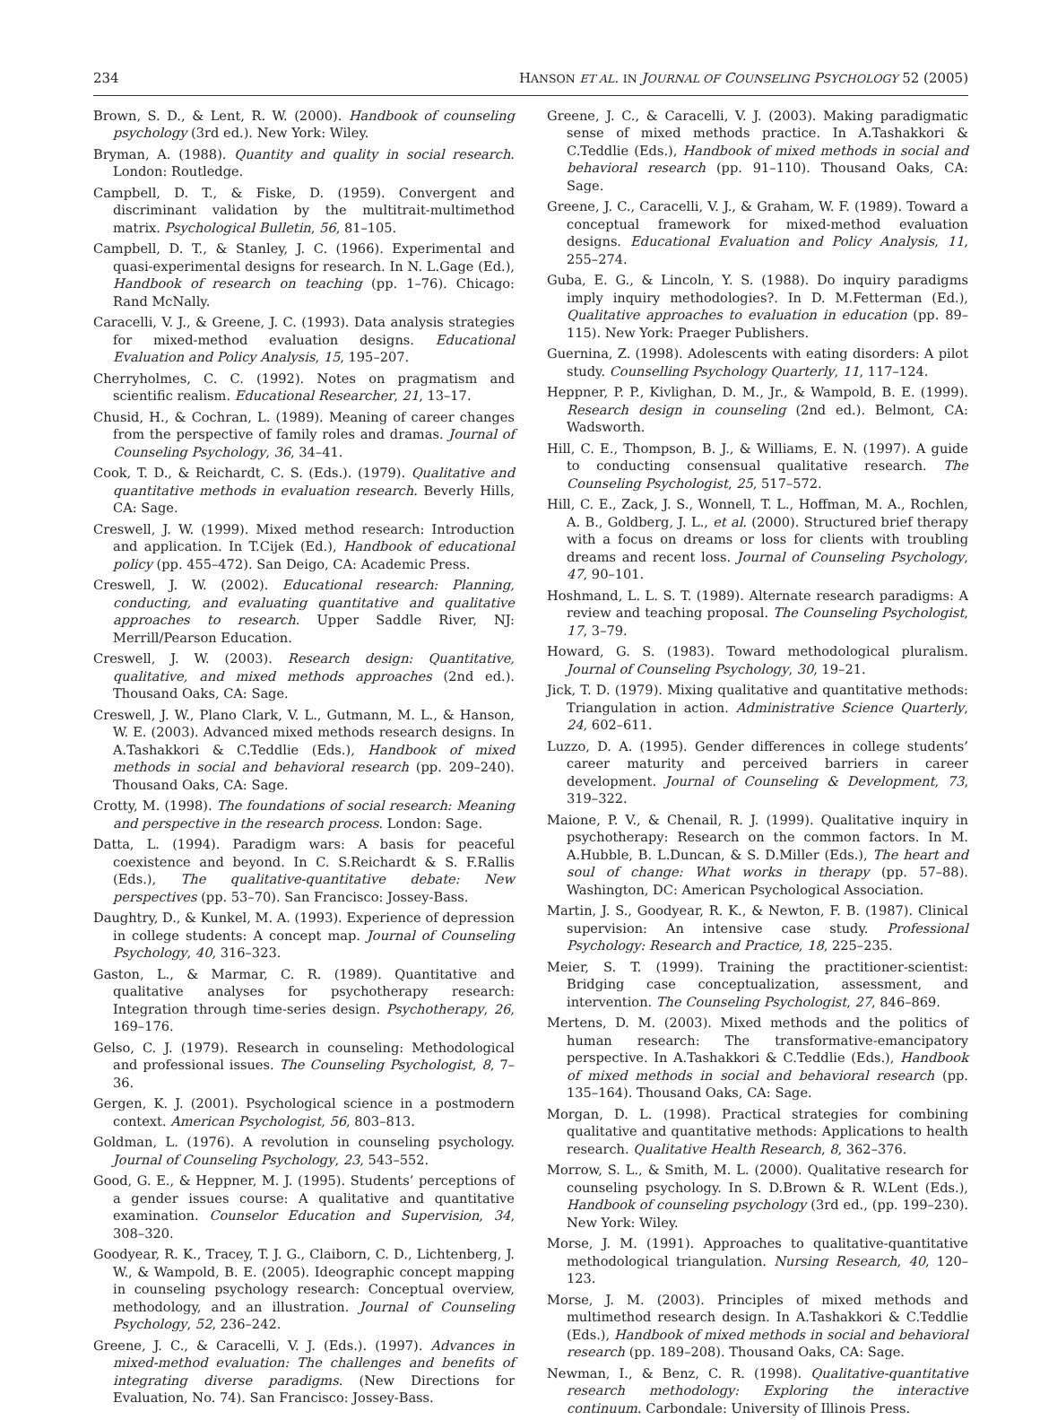234 HANSON ET AL. IN JOURNAL OF COUNSELING PSYCHOLOGY 52 (2005)
Brown, S. D., & Lent, R. W. (2000). Handbook of counseling psychology (3rd ed.). New York: Wiley.
Bryman, A. (1988). Quantity and quality in social research. London: Routledge.
Campbell, D. T., & Fiske, D. (1959). Convergent and discriminant validation by the multitrait-multimethod matrix. Psychological Bulletin, 56, 81–105.
Campbell, D. T., & Stanley, J. C. (1966). Experimental and quasi-experimental designs for research. In N. L.Gage (Ed.), Handbook of research on teaching (pp. 1–76). Chicago: Rand McNally.
Caracelli, V. J., & Greene, J. C. (1993). Data analysis strategies for mixed-method evaluation designs. Educational Evaluation and Policy Analysis, 15, 195–207.
Cherryholmes, C. C. (1992). Notes on pragmatism and scientific realism. Educational Researcher, 21, 13–17.
Chusid, H., & Cochran, L. (1989). Meaning of career changes from the perspective of family roles and dramas. Journal of Counseling Psychology, 36, 34–41.
Cook, T. D., & Reichardt, C. S. (Eds.). (1979). Qualitative and quantitative methods in evaluation research. Beverly Hills, CA: Sage.
Creswell, J. W. (1999). Mixed method research: Introduction and application. In T.Cijek (Ed.), Handbook of educational policy (pp. 455–472). San Deigo, CA: Academic Press.
Creswell, J. W. (2002). Educational research: Planning, conducting, and evaluating quantitative and qualitative approaches to research. Upper Saddle River, NJ: Merrill/Pearson Education.
Creswell, J. W. (2003). Research design: Quantitative, qualitative, and mixed methods approaches (2nd ed.). Thousand Oaks, CA: Sage.
Creswell, J. W., Plano Clark, V. L., Gutmann, M. L., & Hanson, W. E. (2003). Advanced mixed methods research designs. In A.Tashakkori & C.Teddlie (Eds.), Handbook of mixed methods in social and behavioral research (pp. 209–240). Thousand Oaks, CA: Sage.
Crotty, M. (1998). The foundations of social research: Meaning and perspective in the research process. London: Sage.
Datta, L. (1994). Paradigm wars: A basis for peaceful coexistence and beyond. In C. S.Reichardt & S. F.Rallis (Eds.), The qualitative-quantitative debate: New perspectives (pp. 53–70). San Francisco: Jossey-Bass.
Daughtry, D., & Kunkel, M. A. (1993). Experience of depression in college students: A concept map. Journal of Counseling Psychology, 40, 316–323.
Gaston, L., & Marmar, C. R. (1989). Quantitative and qualitative analyses for psychotherapy research: Integration through time-series design. Psychotherapy, 26, 169–176.
Gelso, C. J. (1979). Research in counseling: Methodological and professional issues. The Counseling Psychologist, 8, 7–36.
Gergen, K. J. (2001). Psychological science in a postmodern context. American Psychologist, 56, 803–813.
Goldman, L. (1976). A revolution in counseling psychology. Journal of Counseling Psychology, 23, 543–552.
Good, G. E., & Heppner, M. J. (1995). Students’ perceptions of a gender issues course: A qualitative and quantitative examination. Counselor Education and Supervision, 34, 308–320.
Goodyear, R. K., Tracey, T. J. G., Claiborn, C. D., Lichtenberg, J. W., & Wampold, B. E. (2005). Ideographic concept mapping in counseling psychology research: Conceptual overview, methodology, and an illustration. Journal of Counseling Psychology, 52, 236–242.
Greene, J. C., & Caracelli, V. J. (Eds.). (1997). Advances in mixed-method evaluation: The challenges and benefits of integrating diverse paradigms. (New Directions for Evaluation, No. 74). San Francisco: Jossey-Bass.
Greene, J. C., & Caracelli, V. J. (2003). Making paradigmatic sense of mixed methods practice. In A.Tashakkori & C.Teddlie (Eds.), Handbook of mixed methods in social and behavioral research (pp. 91–110). Thousand Oaks, CA: Sage.
Greene, J. C., Caracelli, V. J., & Graham, W. F. (1989). Toward a conceptual framework for mixed-method evaluation designs. Educational Evaluation and Policy Analysis, 11, 255–274.
Guba, E. G., & Lincoln, Y. S. (1988). Do inquiry paradigms imply inquiry methodologies?. In D. M.Fetterman (Ed.), Qualitative approaches to evaluation in education (pp. 89–115). New York: Praeger Publishers.
Guernina, Z. (1998). Adolescents with eating disorders: A pilot study. Counselling Psychology Quarterly, 11, 117–124.
Heppner, P. P., Kivlighan, D. M., Jr., & Wampold, B. E. (1999). Research design in counseling (2nd ed.). Belmont, CA: Wadsworth.
Hill, C. E., Thompson, B. J., & Williams, E. N. (1997). A guide to conducting consensual qualitative research. The Counseling Psychologist, 25, 517–572.
Hill, C. E., Zack, J. S., Wonnell, T. L., Hoffman, M. A., Rochlen, A. B., Goldberg, J. L., et al. (2000). Structured brief therapy with a focus on dreams or loss for clients with troubling dreams and recent loss. Journal of Counseling Psychology, 47, 90–101.
Hoshmand, L. L. S. T. (1989). Alternate research paradigms: A review and teaching proposal. The Counseling Psychologist, 17, 3–79.
Howard, G. S. (1983). Toward methodological pluralism. Journal of Counseling Psychology, 30, 19–21.
Jick, T. D. (1979). Mixing qualitative and quantitative methods: Triangulation in action. Administrative Science Quarterly, 24, 602–611.
Luzzo, D. A. (1995). Gender differences in college students’ career maturity and perceived barriers in career development. Journal of Counseling & Development, 73, 319–322.
Maione, P. V., & Chenail, R. J. (1999). Qualitative inquiry in psychotherapy: Research on the common factors. In M. A.Hubble, B. L.Duncan, & S. D.Miller (Eds.), The heart and soul of change: What works in therapy (pp. 57–88). Washington, DC: American Psychological Association.
Martin, J. S., Goodyear, R. K., & Newton, F. B. (1987). Clinical supervision: An intensive case study. Professional Psychology: Research and Practice, 18, 225–235.
Meier, S. T. (1999). Training the practitioner-scientist: Bridging case conceptualization, assessment, and intervention. The Counseling Psychologist, 27, 846–869.
Mertens, D. M. (2003). Mixed methods and the politics of human research: The transformative-emancipatory perspective. In A.Tashakkori & C.Teddlie (Eds.), Handbook of mixed methods in social and behavioral research (pp. 135–164). Thousand Oaks, CA: Sage.
Morgan, D. L. (1998). Practical strategies for combining qualitative and quantitative methods: Applications to health research. Qualitative Health Research, 8, 362–376.
Morrow, S. L., & Smith, M. L. (2000). Qualitative research for counseling psychology. In S. D.Brown & R. W.Lent (Eds.), Handbook of counseling psychology (3rd ed., (pp. 199–230). New York: Wiley.
Morse, J. M. (1991). Approaches to qualitative-quantitative methodological triangulation. Nursing Research, 40, 120–123.
Morse, J. M. (2003). Principles of mixed methods and multimethod research design. In A.Tashakkori & C.Teddlie (Eds.), Handbook of mixed methods in social and behavioral research (pp. 189–208). Thousand Oaks, CA: Sage.
Newman, I., & Benz, C. R. (1998). Qualitative-quantitative research methodology: Exploring the interactive continuum. Carbondale: University of Illinois Press.